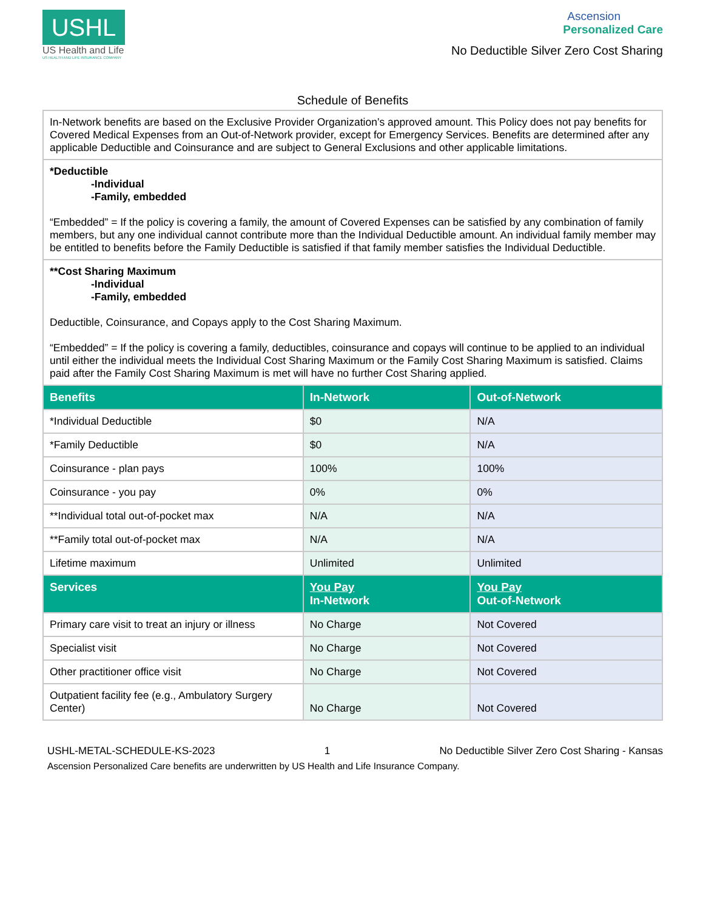USHL
US Health and Life
US HEALTH AND LIFE INSURANCE COMPANY
Ascension
Personalized Care
No Deductible Silver Zero Cost Sharing
Schedule of Benefits
| In-Network benefits are based on the Exclusive Provider Organization’s approved amount. This Policy does not pay benefits for Covered Medical Expenses from an Out-of-Network provider, except for Emergency Services. Benefits are determined after any applicable Deductible and Coinsurance and are subject to General Exclusions and other applicable limitations. | | |
| *Deductible -Individual -Family, embedded “Embedded” = If the policy is covering a family, the amount of Covered Expenses can be satisfied by any combination of family members, but any one individual cannot contribute more than the Individual Deductible amount. An individual family member may be entitled to benefits before the Family Deductible is satisfied if that family member satisfies the Individual Deductible. | | |
| **Cost Sharing Maximum -Individual -Family, embedded Deductible, Coinsurance, and Copays apply to the Cost Sharing Maximum. “Embedded” = If the policy is covering a family, deductibles, coinsurance and copays will continue to be applied to an individual until either the individual meets the Individual Cost Sharing Maximum or the Family Cost Sharing Maximum is satisfied. Claims paid after the Family Cost Sharing Maximum is met will have no further Cost Sharing applied. | | |
| Benefits | In-Network | Out-of-Network |
| *Individual Deductible | $0 | N/A |
| *Family Deductible | $0 | N/A |
| Coinsurance - plan pays | 100% | 100% |
| Coinsurance - you pay | 0% | 0% |
| **Individual total out-of-pocket max | N/A | N/A |
| **Family total out-of-pocket max | N/A | N/A |
| Lifetime maximum | Unlimited | Unlimited |
| Services | You Pay In-Network | You Pay Out-of-Network |
| Primary care visit to treat an injury or illness | No Charge | Not Covered |
| Specialist visit | No Charge | Not Covered |
| Other practitioner office visit | No Charge | Not Covered |
| Outpatient facility fee (e.g., Ambulatory Surgery Center) | No Charge | Not Covered |
USHL-METAL-SCHEDULE-KS-2023 1 No Deductible Silver Zero Cost Sharing - Kansas
Ascension Personalized Care benefits are underwritten by US Health and Life Insurance Company.